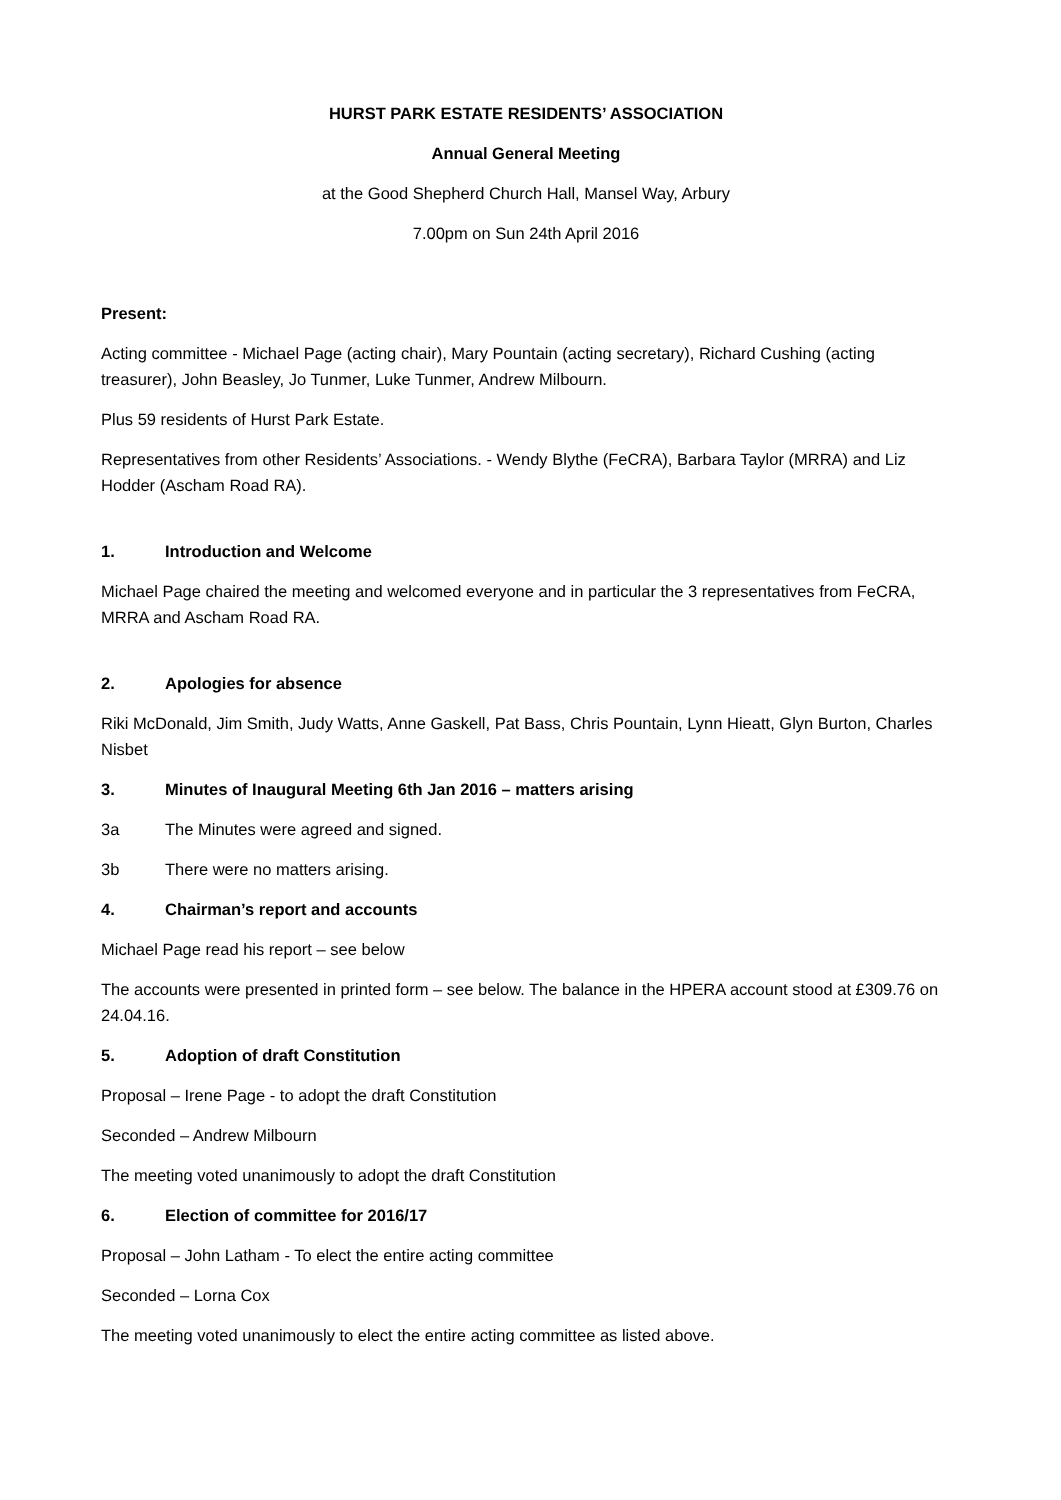HURST PARK ESTATE RESIDENTS’ ASSOCIATION
Annual General Meeting
at the Good Shepherd Church Hall, Mansel Way, Arbury
7.00pm on Sun 24th April 2016
Present:
Acting committee - Michael Page (acting chair), Mary Pountain (acting secretary), Richard Cushing (acting treasurer), John Beasley, Jo Tunmer, Luke Tunmer, Andrew Milbourn.
Plus 59 residents of Hurst Park Estate.
Representatives from other Residents’ Associations. - Wendy Blythe (FeCRA), Barbara Taylor (MRRA) and Liz Hodder (Ascham Road RA).
1. Introduction and Welcome
Michael Page chaired the meeting and welcomed everyone and in particular the 3 representatives from FeCRA, MRRA and Ascham Road RA.
2. Apologies for absence
Riki McDonald, Jim Smith, Judy Watts, Anne Gaskell, Pat Bass, Chris Pountain, Lynn Hieatt, Glyn Burton, Charles Nisbet
3. Minutes of Inaugural Meeting 6th Jan 2016 – matters arising
3a The Minutes were agreed and signed.
3b There were no matters arising.
4. Chairman’s report and accounts
Michael Page read his report – see below
The accounts were presented in printed form – see below. The balance in the HPERA account stood at £309.76 on 24.04.16.
5. Adoption of draft Constitution
Proposal – Irene Page - to adopt the draft Constitution
Seconded – Andrew Milbourn
The meeting voted unanimously to adopt the draft Constitution
6. Election of committee for 2016/17
Proposal – John Latham - To elect the entire acting committee
Seconded – Lorna Cox
The meeting voted unanimously to elect the entire acting committee as listed above.